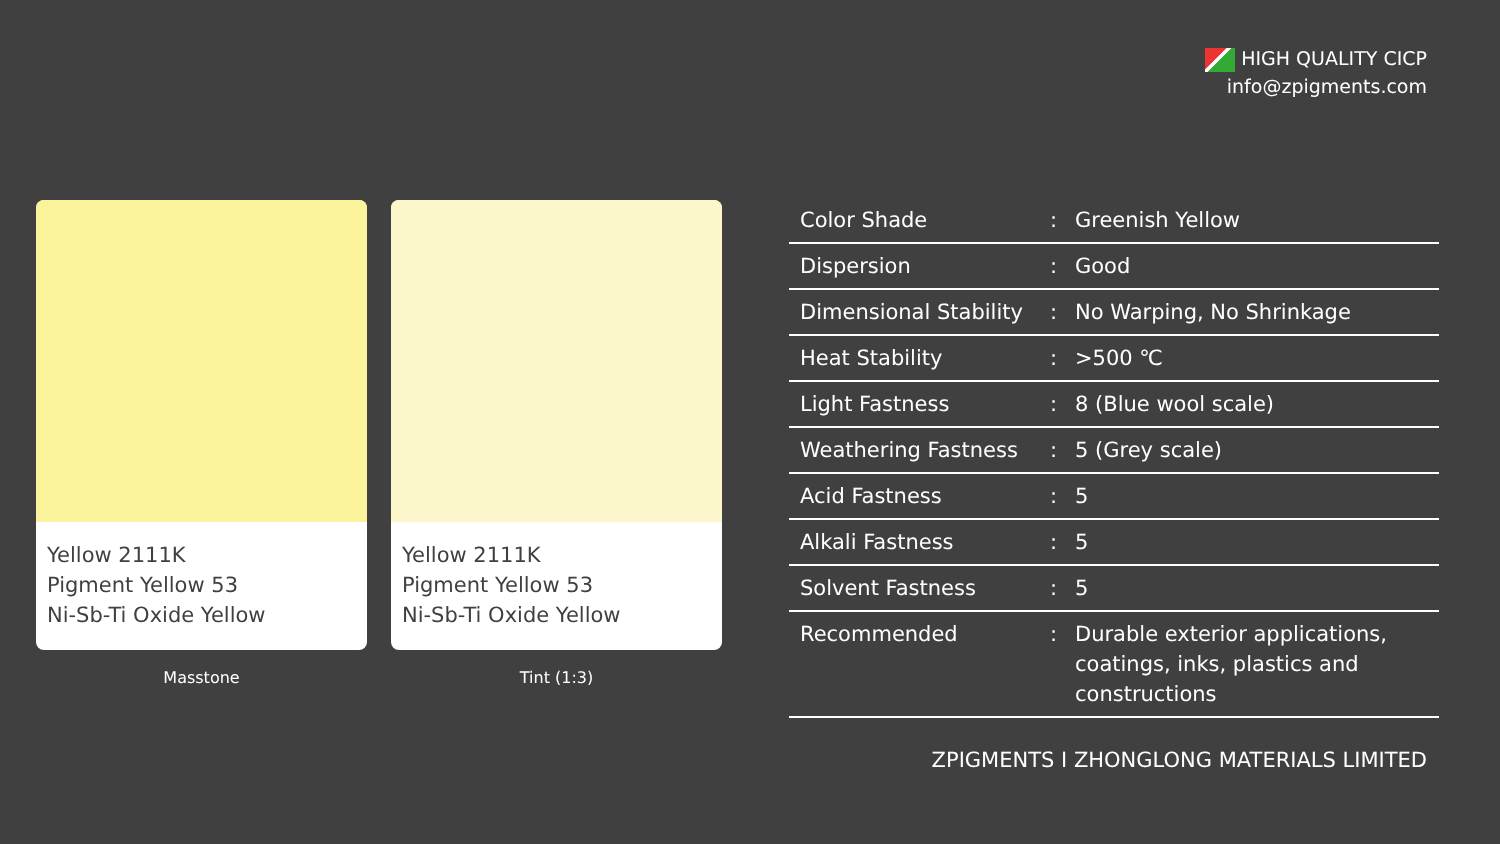HIGH QUALITY CICP
info@zpigments.com
Yellow 2111K
Pigment Yellow 53
Ni-Sb-Ti Oxide Yellow
Masstone
Yellow 2111K
Pigment Yellow 53
Ni-Sb-Ti Oxide Yellow
Tint (1:3)
| Color Shade | : | Greenish Yellow |
| Dispersion | : | Good |
| Dimensional Stability | : | No Warping, No Shrinkage |
| Heat Stability | : | >500 ℃ |
| Light Fastness | : | 8 (Blue wool scale) |
| Weathering Fastness | : | 5 (Grey scale) |
| Acid Fastness | : | 5 |
| Alkali Fastness | : | 5 |
| Solvent Fastness | : | 5 |
| Recommended | : | Durable exterior applications, coatings, inks, plastics and constructions |
ZPIGMENTS I ZHONGLONG MATERIALS LIMITED